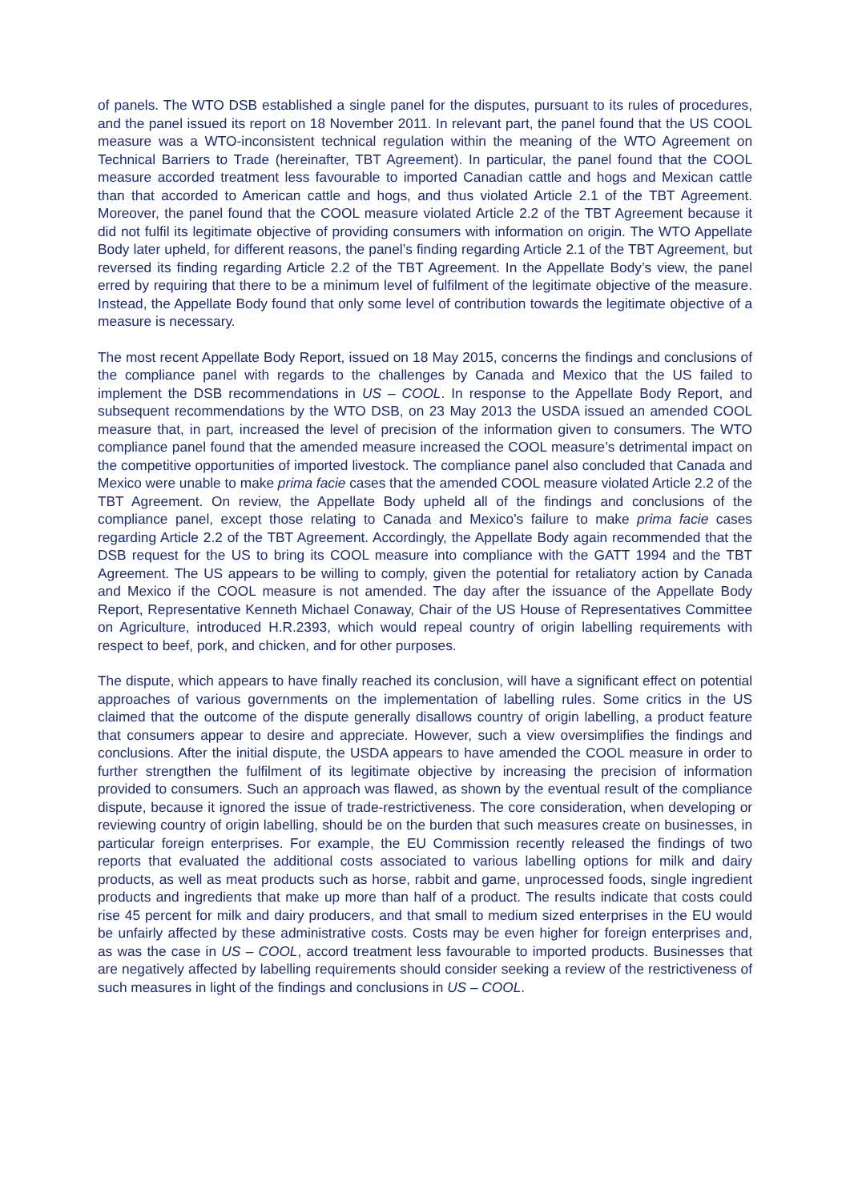of panels. The WTO DSB established a single panel for the disputes, pursuant to its rules of procedures, and the panel issued its report on 18 November 2011. In relevant part, the panel found that the US COOL measure was a WTO-inconsistent technical regulation within the meaning of the WTO Agreement on Technical Barriers to Trade (hereinafter, TBT Agreement). In particular, the panel found that the COOL measure accorded treatment less favourable to imported Canadian cattle and hogs and Mexican cattle than that accorded to American cattle and hogs, and thus violated Article 2.1 of the TBT Agreement. Moreover, the panel found that the COOL measure violated Article 2.2 of the TBT Agreement because it did not fulfil its legitimate objective of providing consumers with information on origin. The WTO Appellate Body later upheld, for different reasons, the panel’s finding regarding Article 2.1 of the TBT Agreement, but reversed its finding regarding Article 2.2 of the TBT Agreement. In the Appellate Body’s view, the panel erred by requiring that there to be a minimum level of fulfilment of the legitimate objective of the measure. Instead, the Appellate Body found that only some level of contribution towards the legitimate objective of a measure is necessary.
The most recent Appellate Body Report, issued on 18 May 2015, concerns the findings and conclusions of the compliance panel with regards to the challenges by Canada and Mexico that the US failed to implement the DSB recommendations in US – COOL. In response to the Appellate Body Report, and subsequent recommendations by the WTO DSB, on 23 May 2013 the USDA issued an amended COOL measure that, in part, increased the level of precision of the information given to consumers. The WTO compliance panel found that the amended measure increased the COOL measure’s detrimental impact on the competitive opportunities of imported livestock. The compliance panel also concluded that Canada and Mexico were unable to make prima facie cases that the amended COOL measure violated Article 2.2 of the TBT Agreement. On review, the Appellate Body upheld all of the findings and conclusions of the compliance panel, except those relating to Canada and Mexico’s failure to make prima facie cases regarding Article 2.2 of the TBT Agreement. Accordingly, the Appellate Body again recommended that the DSB request for the US to bring its COOL measure into compliance with the GATT 1994 and the TBT Agreement. The US appears to be willing to comply, given the potential for retaliatory action by Canada and Mexico if the COOL measure is not amended. The day after the issuance of the Appellate Body Report, Representative Kenneth Michael Conaway, Chair of the US House of Representatives Committee on Agriculture, introduced H.R.2393, which would repeal country of origin labelling requirements with respect to beef, pork, and chicken, and for other purposes.
The dispute, which appears to have finally reached its conclusion, will have a significant effect on potential approaches of various governments on the implementation of labelling rules. Some critics in the US claimed that the outcome of the dispute generally disallows country of origin labelling, a product feature that consumers appear to desire and appreciate. However, such a view oversimplifies the findings and conclusions. After the initial dispute, the USDA appears to have amended the COOL measure in order to further strengthen the fulfilment of its legitimate objective by increasing the precision of information provided to consumers. Such an approach was flawed, as shown by the eventual result of the compliance dispute, because it ignored the issue of trade-restrictiveness. The core consideration, when developing or reviewing country of origin labelling, should be on the burden that such measures create on businesses, in particular foreign enterprises. For example, the EU Commission recently released the findings of two reports that evaluated the additional costs associated to various labelling options for milk and dairy products, as well as meat products such as horse, rabbit and game, unprocessed foods, single ingredient products and ingredients that make up more than half of a product. The results indicate that costs could rise 45 percent for milk and dairy producers, and that small to medium sized enterprises in the EU would be unfairly affected by these administrative costs. Costs may be even higher for foreign enterprises and, as was the case in US – COOL, accord treatment less favourable to imported products. Businesses that are negatively affected by labelling requirements should consider seeking a review of the restrictiveness of such measures in light of the findings and conclusions in US – COOL.